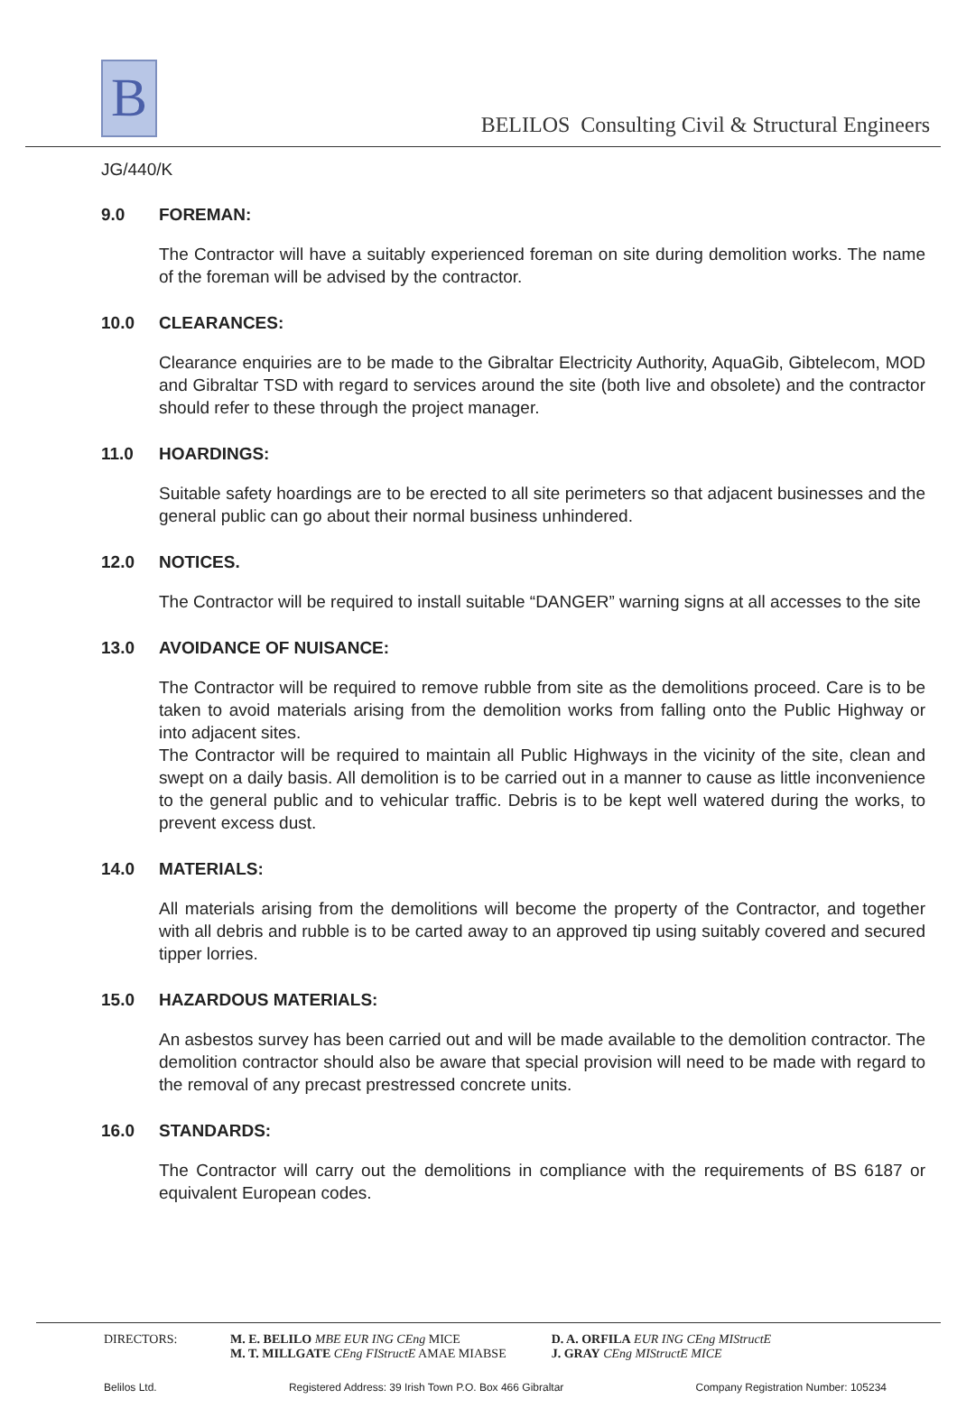B
BELILOS Consulting Civil & Structural Engineers
JG/440/K
9.0 FOREMAN:
The Contractor will have a suitably experienced foreman on site during demolition works. The name of the foreman will be advised by the contractor.
10.0 CLEARANCES:
Clearance enquiries are to be made to the Gibraltar Electricity Authority, AquaGib, Gibtelecom, MOD and Gibraltar TSD with regard to services around the site (both live and obsolete) and the contractor should refer to these through the project manager.
11.0 HOARDINGS:
Suitable safety hoardings are to be erected to all site perimeters so that adjacent businesses and the general public can go about their normal business unhindered.
12.0 NOTICES.
The Contractor will be required to install suitable “DANGER” warning signs at all accesses to the site
13.0 AVOIDANCE OF NUISANCE:
The Contractor will be required to remove rubble from site as the demolitions proceed. Care is to be taken to avoid materials arising from the demolition works from falling onto the Public Highway or into adjacent sites.
The Contractor will be required to maintain all Public Highways in the vicinity of the site, clean and swept on a daily basis. All demolition is to be carried out in a manner to cause as little inconvenience to the general public and to vehicular traffic. Debris is to be kept well watered during the works, to prevent excess dust.
14.0 MATERIALS:
All materials arising from the demolitions will become the property of the Contractor, and together with all debris and rubble is to be carted away to an approved tip using suitably covered and secured tipper lorries.
15.0 HAZARDOUS MATERIALS:
An asbestos survey has been carried out and will be made available to the demolition contractor. The demolition contractor should also be aware that special provision will need to be made with regard to the removal of any precast prestressed concrete units.
16.0 STANDARDS:
The Contractor will carry out the demolitions in compliance with the requirements of BS 6187 or equivalent European codes.
DIRECTORS: M. E. BELILO MBE EUR ING CEng MICE
M. T. MILLGATE CEng FIStructE AMAE MIABSE
D. A. ORFILA EUR ING CEng MIStructE
J. GRAY CEng MIStructE MICE
Belilos Ltd. Registered Address: 39 Irish Town P.O. Box 466 Gibraltar Company Registration Number: 105234